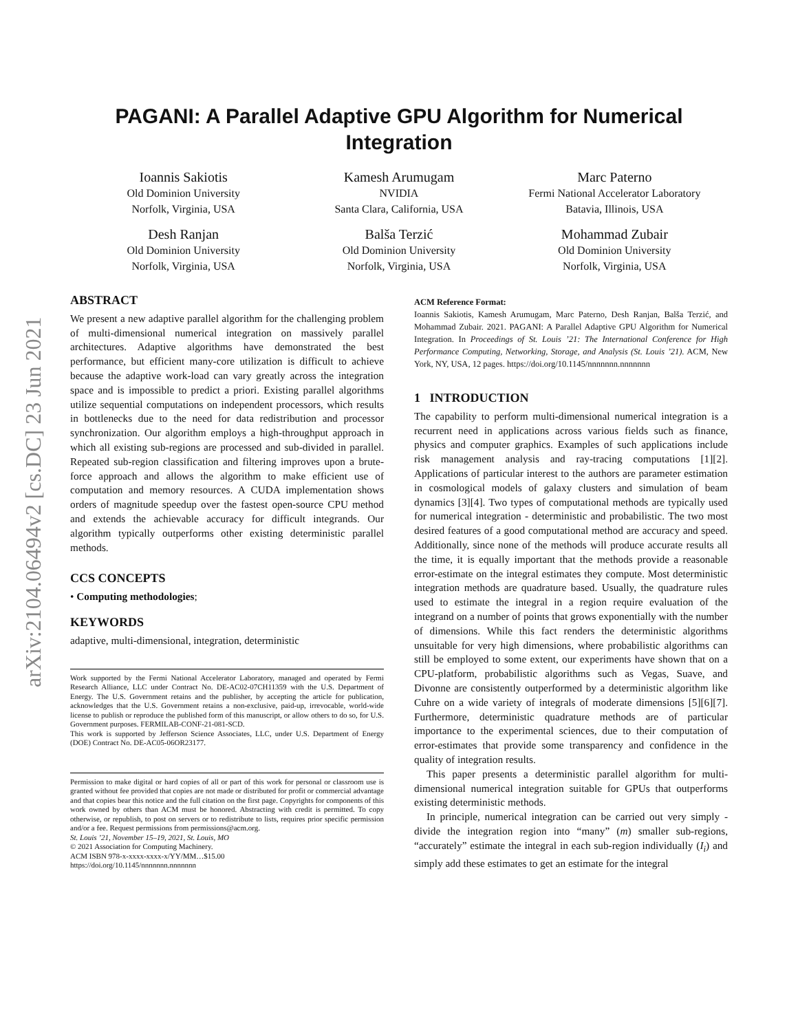arXiv:2104.06494v2 [cs.DC] 23 Jun 2021
PAGANI: A Parallel Adaptive GPU Algorithm for Numerical Integration
Ioannis Sakiotis
Old Dominion University
Norfolk, Virginia, USA
Kamesh Arumugam
NVIDIA
Santa Clara, California, USA
Marc Paterno
Fermi National Accelerator Laboratory
Batavia, Illinois, USA
Desh Ranjan
Old Dominion University
Norfolk, Virginia, USA
Balša Terzić
Old Dominion University
Norfolk, Virginia, USA
Mohammad Zubair
Old Dominion University
Norfolk, Virginia, USA
ABSTRACT
We present a new adaptive parallel algorithm for the challenging problem of multi-dimensional numerical integration on massively parallel architectures. Adaptive algorithms have demonstrated the best performance, but efficient many-core utilization is difficult to achieve because the adaptive work-load can vary greatly across the integration space and is impossible to predict a priori. Existing parallel algorithms utilize sequential computations on independent processors, which results in bottlenecks due to the need for data redistribution and processor synchronization. Our algorithm employs a high-throughput approach in which all existing sub-regions are processed and sub-divided in parallel. Repeated sub-region classification and filtering improves upon a brute-force approach and allows the algorithm to make efficient use of computation and memory resources. A CUDA implementation shows orders of magnitude speedup over the fastest open-source CPU method and extends the achievable accuracy for difficult integrands. Our algorithm typically outperforms other existing deterministic parallel methods.
CCS CONCEPTS
• Computing methodologies;
KEYWORDS
adaptive, multi-dimensional, integration, deterministic
Work supported by the Fermi National Accelerator Laboratory, managed and operated by Fermi Research Alliance, LLC under Contract No. DE-AC02-07CH11359 with the U.S. Department of Energy. The U.S. Government retains and the publisher, by accepting the article for publication, acknowledges that the U.S. Government retains a non-exclusive, paid-up, irrevocable, world-wide license to publish or reproduce the published form of this manuscript, or allow others to do so, for U.S. Government purposes. FERMILAB-CONF-21-081-SCD.
This work is supported by Jefferson Science Associates, LLC, under U.S. Department of Energy (DOE) Contract No. DE-AC05-06OR23177.
Permission to make digital or hard copies of all or part of this work for personal or classroom use is granted without fee provided that copies are not made or distributed for profit or commercial advantage and that copies bear this notice and the full citation on the first page. Copyrights for components of this work owned by others than ACM must be honored. Abstracting with credit is permitted. To copy otherwise, or republish, to post on servers or to redistribute to lists, requires prior specific permission and/or a fee. Request permissions from permissions@acm.org.
St. Louis ’21, November 15–19, 2021, St. Louis, MO
© 2021 Association for Computing Machinery.
ACM ISBN 978-x-xxxx-xxxx-x/YY/MM…$15.00
https://doi.org/10.1145/nnnnnnn.nnnnnnn
ACM Reference Format:
Ioannis Sakiotis, Kamesh Arumugam, Marc Paterno, Desh Ranjan, Balša Terzić, and Mohammad Zubair. 2021. PAGANI: A Parallel Adaptive GPU Algorithm for Numerical Integration. In Proceedings of St. Louis ’21: The International Conference for High Performance Computing, Networking, Storage, and Analysis (St. Louis ’21). ACM, New York, NY, USA, 12 pages. https://doi.org/10.1145/nnnnnnn.nnnnnnn
1 INTRODUCTION
The capability to perform multi-dimensional numerical integration is a recurrent need in applications across various fields such as finance, physics and computer graphics. Examples of such applications include risk management analysis and ray-tracing computations [1][2]. Applications of particular interest to the authors are parameter estimation in cosmological models of galaxy clusters and simulation of beam dynamics [3][4]. Two types of computational methods are typically used for numerical integration - deterministic and probabilistic. The two most desired features of a good computational method are accuracy and speed. Additionally, since none of the methods will produce accurate results all the time, it is equally important that the methods provide a reasonable error-estimate on the integral estimates they compute. Most deterministic integration methods are quadrature based. Usually, the quadrature rules used to estimate the integral in a region require evaluation of the integrand on a number of points that grows exponentially with the number of dimensions. While this fact renders the deterministic algorithms unsuitable for very high dimensions, where probabilistic algorithms can still be employed to some extent, our experiments have shown that on a CPU-platform, probabilistic algorithms such as Vegas, Suave, and Divonne are consistently outperformed by a deterministic algorithm like Cuhre on a wide variety of integrals of moderate dimensions [5][6][7]. Furthermore, deterministic quadrature methods are of particular importance to the experimental sciences, due to their computation of error-estimates that provide some transparency and confidence in the quality of integration results.
This paper presents a deterministic parallel algorithm for multi-dimensional numerical integration suitable for GPUs that outperforms existing deterministic methods.
In principle, numerical integration can be carried out very simply - divide the integration region into “many” (m) smaller sub-regions, “accurately” estimate the integral in each sub-region individually (I<sub>i</sub>) and simply add these estimates to get an estimate for the integral